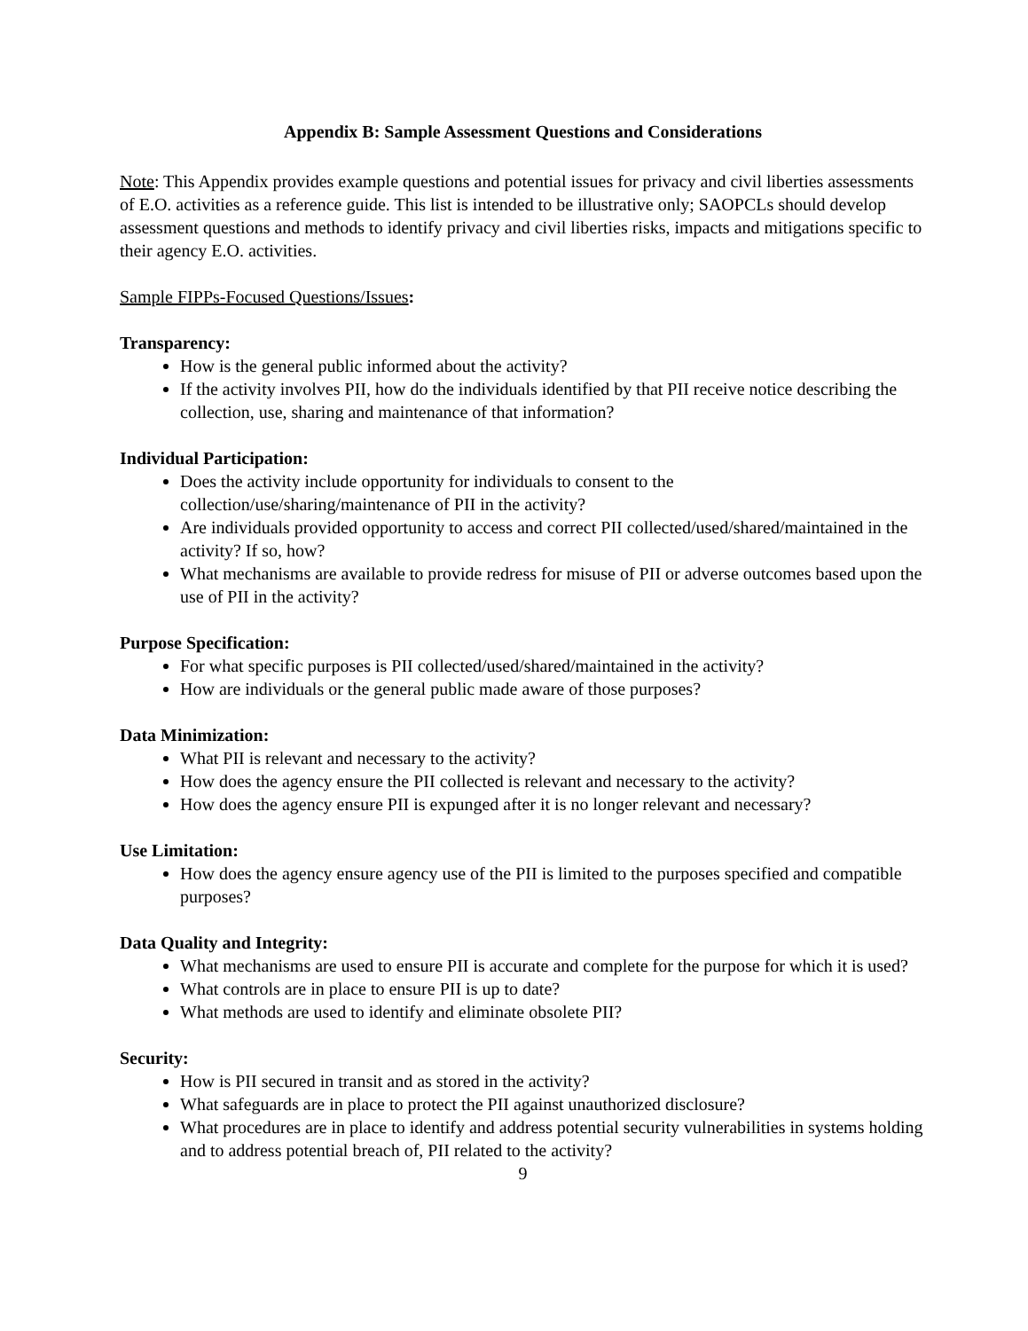Appendix B: Sample Assessment Questions and Considerations
Note: This Appendix provides example questions and potential issues for privacy and civil liberties assessments of E.O. activities as a reference guide. This list is intended to be illustrative only; SAOPCLs should develop assessment questions and methods to identify privacy and civil liberties risks, impacts and mitigations specific to their agency E.O. activities.
Sample FIPPs-Focused Questions/Issues:
Transparency:
How is the general public informed about the activity?
If the activity involves PII, how do the individuals identified by that PII receive notice describing the collection, use, sharing and maintenance of that information?
Individual Participation:
Does the activity include opportunity for individuals to consent to the collection/use/sharing/maintenance of PII in the activity?
Are individuals provided opportunity to access and correct PII collected/used/shared/maintained in the activity? If so, how?
What mechanisms are available to provide redress for misuse of PII or adverse outcomes based upon the use of PII in the activity?
Purpose Specification:
For what specific purposes is PII collected/used/shared/maintained in the activity?
How are individuals or the general public made aware of those purposes?
Data Minimization:
What PII is relevant and necessary to the activity?
How does the agency ensure the PII collected is relevant and necessary to the activity?
How does the agency ensure PII is expunged after it is no longer relevant and necessary?
Use Limitation:
How does the agency ensure agency use of the PII is limited to the purposes specified and compatible purposes?
Data Quality and Integrity:
What mechanisms are used to ensure PII is accurate and complete for the purpose for which it is used?
What controls are in place to ensure PII is up to date?
What methods are used to identify and eliminate obsolete PII?
Security:
How is PII secured in transit and as stored in the activity?
What safeguards are in place to protect the PII against unauthorized disclosure?
What procedures are in place to identify and address potential security vulnerabilities in systems holding and to address potential breach of, PII related to the activity?
9